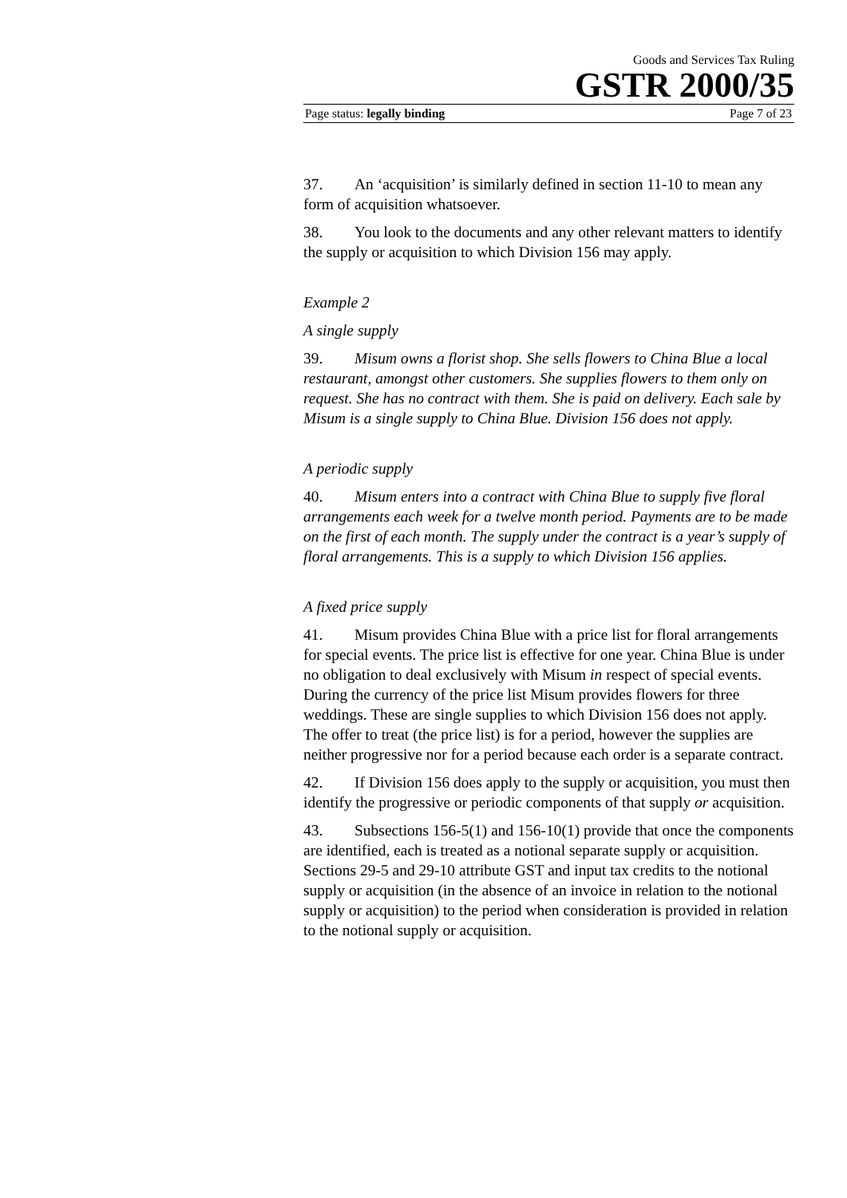Goods and Services Tax Ruling
GSTR 2000/35
Page status: legally binding Page 7 of 23
37. An ‘acquisition’ is similarly defined in section 11-10 to mean any form of acquisition whatsoever.
38. You look to the documents and any other relevant matters to identify the supply or acquisition to which Division 156 may apply.
Example 2
A single supply
39. Misum owns a florist shop. She sells flowers to China Blue a local restaurant, amongst other customers. She supplies flowers to them only on request. She has no contract with them. She is paid on delivery. Each sale by Misum is a single supply to China Blue. Division 156 does not apply.
A periodic supply
40. Misum enters into a contract with China Blue to supply five floral arrangements each week for a twelve month period. Payments are to be made on the first of each month. The supply under the contract is a year’s supply of floral arrangements. This is a supply to which Division 156 applies.
A fixed price supply
41. Misum provides China Blue with a price list for floral arrangements for special events. The price list is effective for one year. China Blue is under no obligation to deal exclusively with Misum in respect of special events. During the currency of the price list Misum provides flowers for three weddings. These are single supplies to which Division 156 does not apply. The offer to treat (the price list) is for a period, however the supplies are neither progressive nor for a period because each order is a separate contract.
42. If Division 156 does apply to the supply or acquisition, you must then identify the progressive or periodic components of that supply or acquisition.
43. Subsections 156-5(1) and 156-10(1) provide that once the components are identified, each is treated as a notional separate supply or acquisition. Sections 29-5 and 29-10 attribute GST and input tax credits to the notional supply or acquisition (in the absence of an invoice in relation to the notional supply or acquisition) to the period when consideration is provided in relation to the notional supply or acquisition.